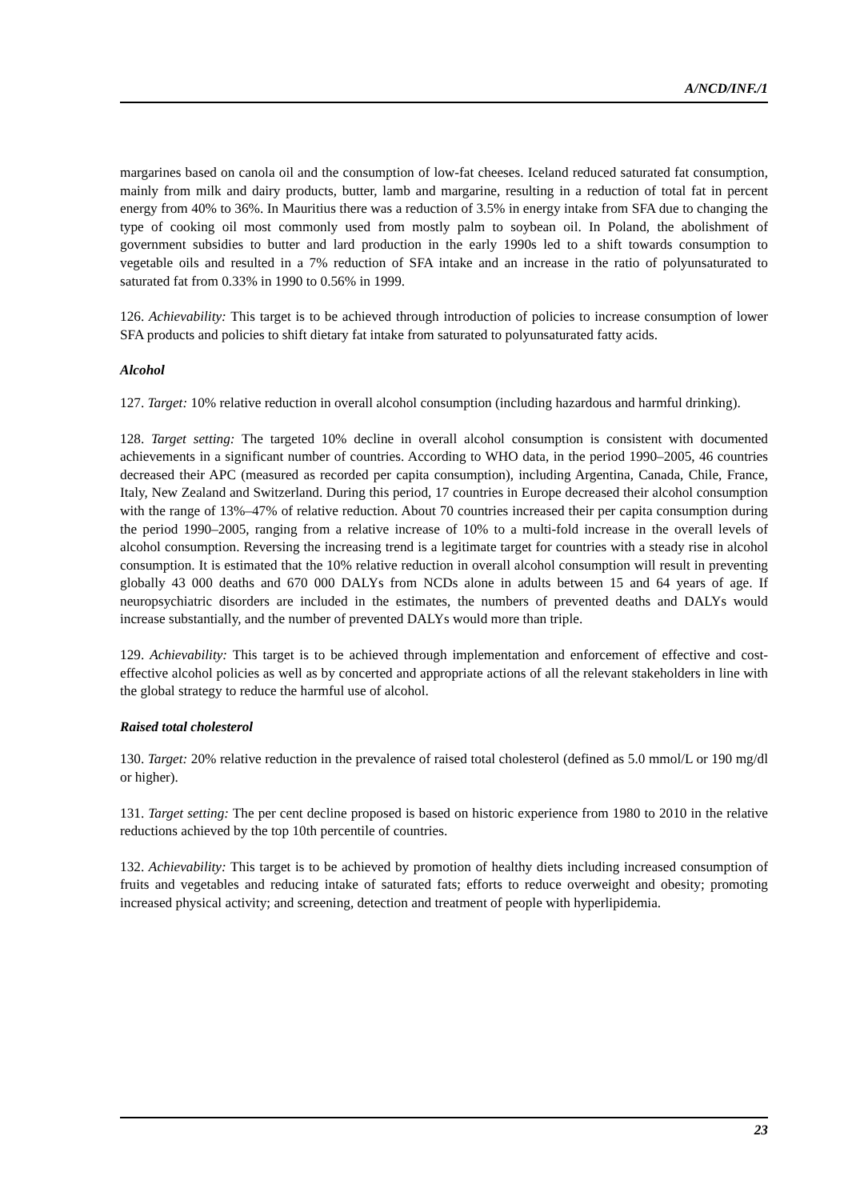A/NCD/INF./1
margarines based on canola oil and the consumption of low-fat cheeses. Iceland reduced saturated fat consumption, mainly from milk and dairy products, butter, lamb and margarine, resulting in a reduction of total fat in percent energy from 40% to 36%. In Mauritius there was a reduction of 3.5% in energy intake from SFA due to changing the type of cooking oil most commonly used from mostly palm to soybean oil. In Poland, the abolishment of government subsidies to butter and lard production in the early 1990s led to a shift towards consumption to vegetable oils and resulted in a 7% reduction of SFA intake and an increase in the ratio of polyunsaturated to saturated fat from 0.33% in 1990 to 0.56% in 1999.
126. Achievability: This target is to be achieved through introduction of policies to increase consumption of lower SFA products and policies to shift dietary fat intake from saturated to polyunsaturated fatty acids.
Alcohol
127. Target: 10% relative reduction in overall alcohol consumption (including hazardous and harmful drinking).
128. Target setting: The targeted 10% decline in overall alcohol consumption is consistent with documented achievements in a significant number of countries. According to WHO data, in the period 1990–2005, 46 countries decreased their APC (measured as recorded per capita consumption), including Argentina, Canada, Chile, France, Italy, New Zealand and Switzerland. During this period, 17 countries in Europe decreased their alcohol consumption with the range of 13%–47% of relative reduction. About 70 countries increased their per capita consumption during the period 1990–2005, ranging from a relative increase of 10% to a multi-fold increase in the overall levels of alcohol consumption. Reversing the increasing trend is a legitimate target for countries with a steady rise in alcohol consumption. It is estimated that the 10% relative reduction in overall alcohol consumption will result in preventing globally 43 000 deaths and 670 000 DALYs from NCDs alone in adults between 15 and 64 years of age. If neuropsychiatric disorders are included in the estimates, the numbers of prevented deaths and DALYs would increase substantially, and the number of prevented DALYs would more than triple.
129. Achievability: This target is to be achieved through implementation and enforcement of effective and cost-effective alcohol policies as well as by concerted and appropriate actions of all the relevant stakeholders in line with the global strategy to reduce the harmful use of alcohol.
Raised total cholesterol
130. Target: 20% relative reduction in the prevalence of raised total cholesterol (defined as 5.0 mmol/L or 190 mg/dl or higher).
131. Target setting: The per cent decline proposed is based on historic experience from 1980 to 2010 in the relative reductions achieved by the top 10th percentile of countries.
132. Achievability: This target is to be achieved by promotion of healthy diets including increased consumption of fruits and vegetables and reducing intake of saturated fats; efforts to reduce overweight and obesity; promoting increased physical activity; and screening, detection and treatment of people with hyperlipidemia.
23